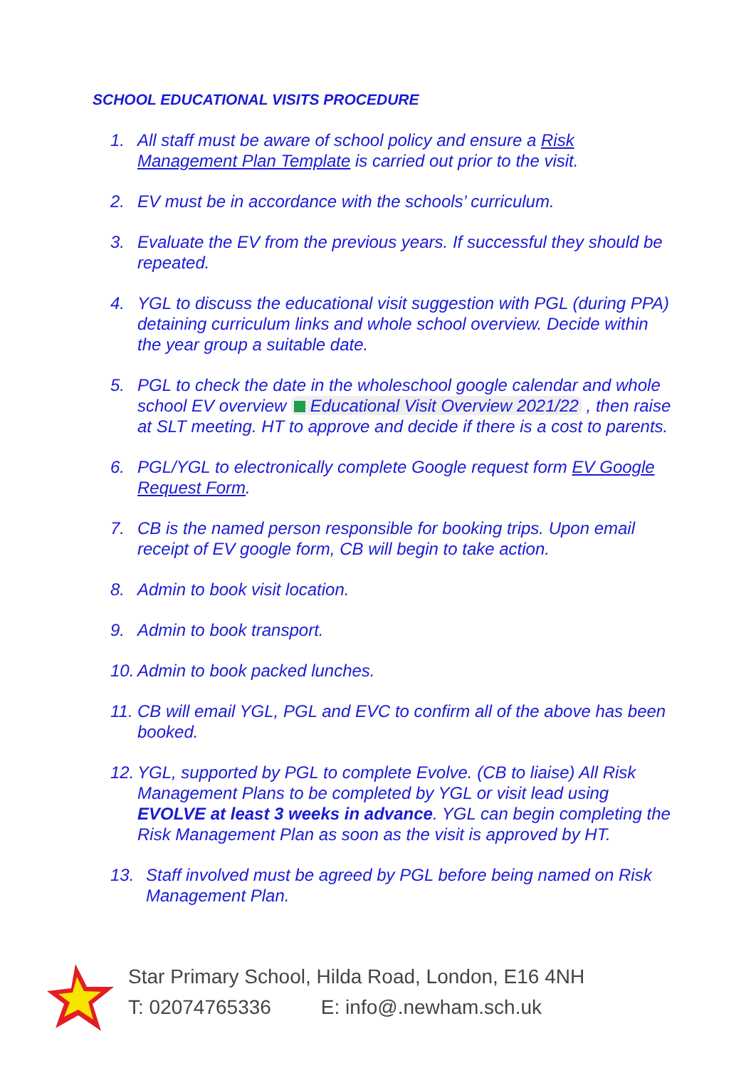SCHOOL EDUCATIONAL VISITS PROCEDURE
1. All staff must be aware of school policy and ensure a Risk Management Plan Template is carried out prior to the visit.
2. EV must be in accordance with the schools’ curriculum.
3. Evaluate the EV from the previous years. If successful they should be repeated.
4. YGL to discuss the educational visit suggestion with PGL (during PPA) detaining curriculum links and whole school overview. Decide within the year group a suitable date.
5. PGL to check the date in the wholeschool google calendar and whole school EV overview Educational Visit Overview 2021/22 , then raise at SLT meeting. HT to approve and decide if there is a cost to parents.
6. PGL/YGL to electronically complete Google request form EV Google Request Form.
7. CB is the named person responsible for booking trips. Upon email receipt of EV google form, CB will begin to take action.
8. Admin to book visit location.
9. Admin to book transport.
10. Admin to book packed lunches.
11. CB will email YGL, PGL and EVC to confirm all of the above has been booked.
12. YGL, supported by PGL to complete Evolve. (CB to liaise) All Risk Management Plans to be completed by YGL or visit lead using EVOLVE at least 3 weeks in advance. YGL can begin completing the Risk Management Plan as soon as the visit is approved by HT.
13. Staff involved must be agreed by PGL before being named on Risk Management Plan.
Star Primary School, Hilda Road, London, E16 4NH
T: 02074765336 E: info@.newham.sch.uk